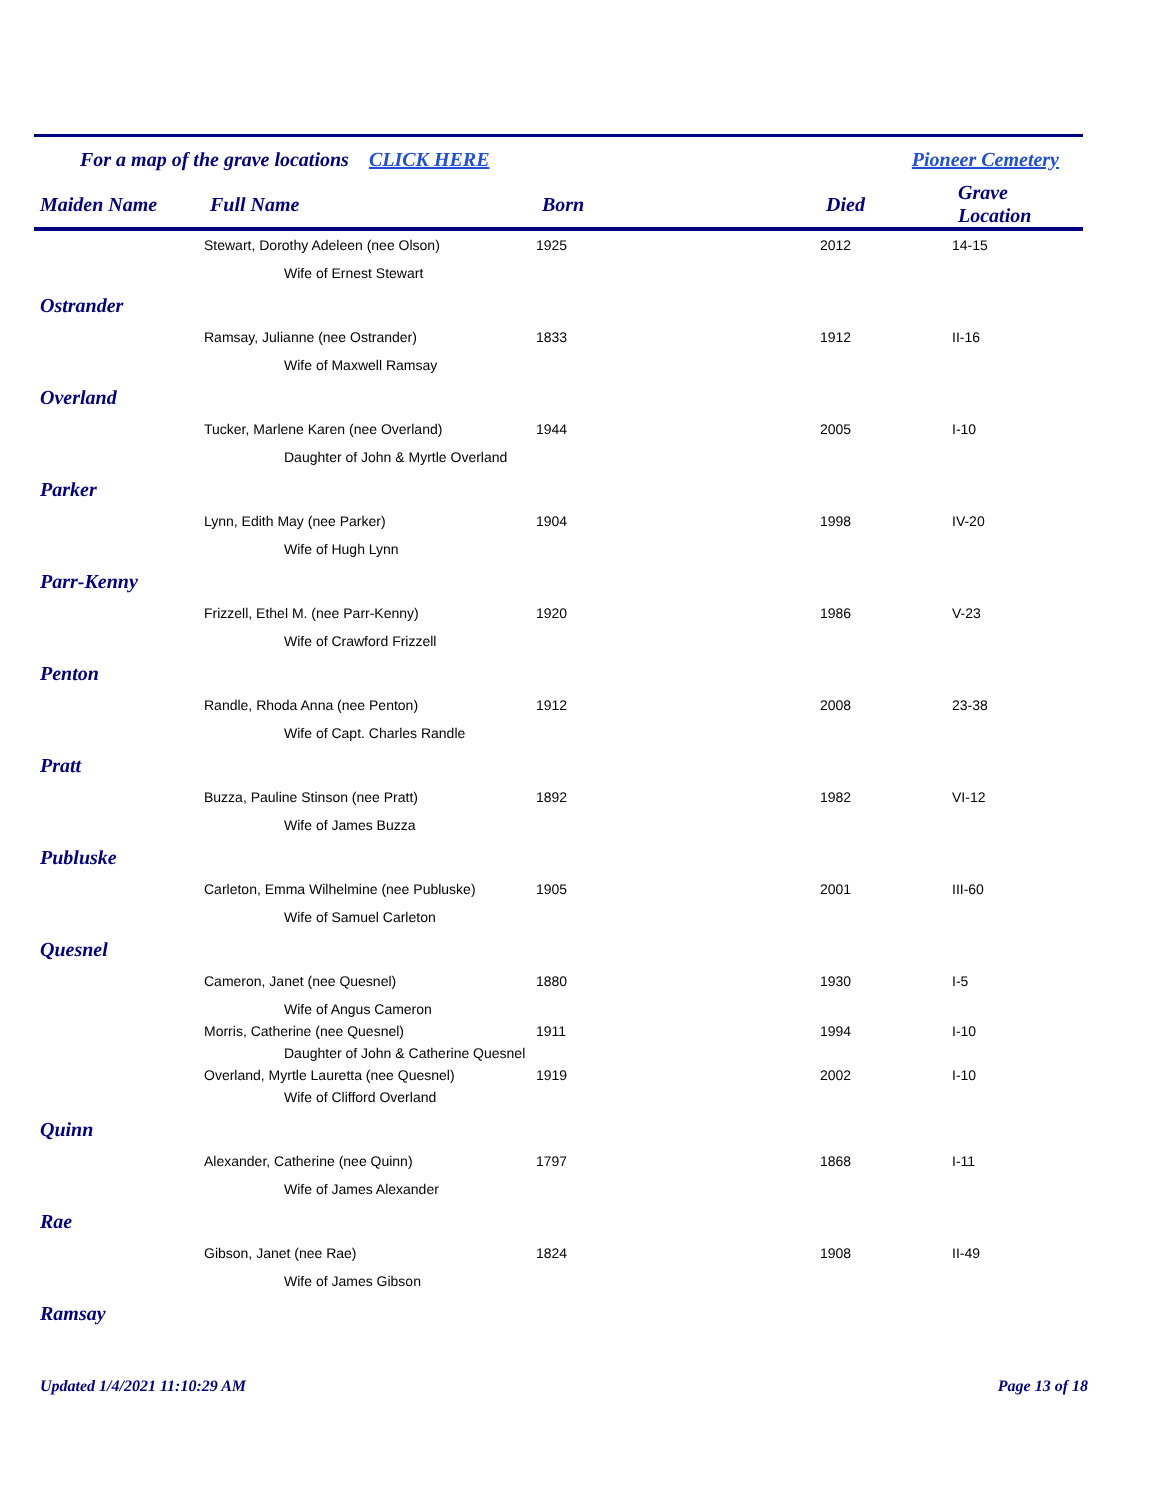For a map of the grave locations CLICK HERE Pioneer Cemetery
| Maiden Name | Full Name | Born | Died | Grave Location |
| --- | --- | --- | --- | --- |
| | Stewart, Dorothy Adeleen (nee Olson) | 1925 | 2012 | 14-15 |
| | Wife of Ernest Stewart | | | |
| Ostrander | | | | |
| | Ramsay, Julianne (nee Ostrander) | 1833 | 1912 | II-16 |
| | Wife of Maxwell Ramsay | | | |
| Overland | | | | |
| | Tucker, Marlene Karen (nee Overland) | 1944 | 2005 | I-10 |
| | Daughter of John & Myrtle Overland | | | |
| Parker | | | | |
| | Lynn, Edith May (nee Parker) | 1904 | 1998 | IV-20 |
| | Wife of Hugh Lynn | | | |
| Parr-Kenny | | | | |
| | Frizzell, Ethel M. (nee Parr-Kenny) | 1920 | 1986 | V-23 |
| | Wife of Crawford Frizzell | | | |
| Penton | | | | |
| | Randle, Rhoda Anna (nee Penton) | 1912 | 2008 | 23-38 |
| | Wife of Capt. Charles Randle | | | |
| Pratt | | | | |
| | Buzza, Pauline Stinson (nee Pratt) | 1892 | 1982 | VI-12 |
| | Wife of James Buzza | | | |
| Publuske | | | | |
| | Carleton, Emma Wilhelmine (nee Publuske) | 1905 | 2001 | III-60 |
| | Wife of Samuel Carleton | | | |
| Quesnel | | | | |
| | Cameron, Janet (nee Quesnel) | 1880 | 1930 | I-5 |
| | Wife of Angus Cameron | | | |
| | Morris, Catherine (nee Quesnel) | 1911 | 1994 | I-10 |
| | Daughter of John & Catherine Quesnel | | | |
| | Overland, Myrtle Lauretta (nee Quesnel) | 1919 | 2002 | I-10 |
| | Wife of Clifford Overland | | | |
| Quinn | | | | |
| | Alexander, Catherine (nee Quinn) | 1797 | 1868 | I-11 |
| | Wife of James Alexander | | | |
| Rae | | | | |
| | Gibson, Janet (nee Rae) | 1824 | 1908 | II-49 |
| | Wife of James Gibson | | | |
| Ramsay | | | | |
Updated 1/4/2021 11:10:29 AM Page 13 of 18